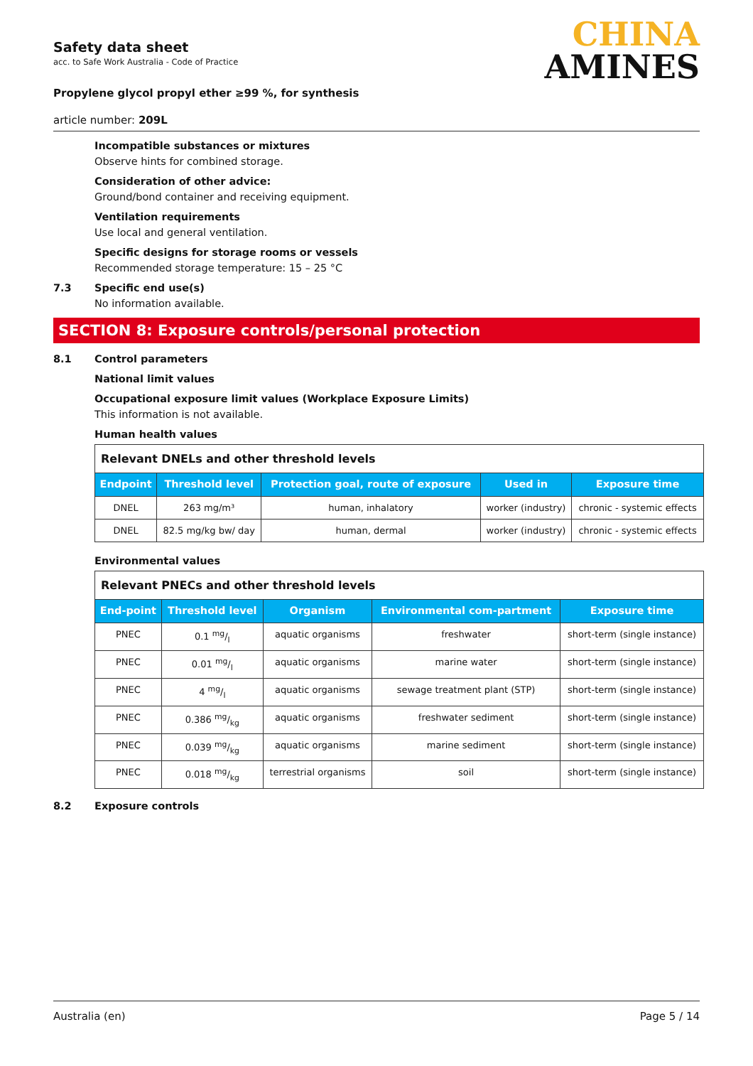Safety data sheet
acc. to Safe Work Australia - Code of Practice
Propylene glycol propyl ether ≥99 %, for synthesis
article number: 209L
CHINA
AMINES
Incompatible substances or mixtures
Observe hints for combined storage.
Consideration of other advice:
Ground/bond container and receiving equipment.
Ventilation requirements
Use local and general ventilation.
Specific designs for storage rooms or vessels
Recommended storage temperature: 15 – 25 °C
7.3 Specific end use(s)
No information available.
SECTION 8: Exposure controls/personal protection
8.1 Control parameters
National limit values
Occupational exposure limit values (Workplace Exposure Limits)
This information is not available.
Human health values
| Relevant DNELs and other threshold levels | | | | |
| Endpoint | Threshold level | Protection goal, route of exposure | Used in | Exposure time |
| DNEL | 263 mg/m³ | human, inhalatory | worker (industry) | chronic - systemic effects |
| DNEL | 82.5 mg/kg bw/ day | human, dermal | worker (industry) | chronic - systemic effects |
Environmental values
| Relevant PNECs and other threshold levels | | | | |
| End-point | Threshold level | Organism | Environmental com-partment | Exposure time |
| PNEC | 0.1 mg/l | aquatic organisms | freshwater | short-term (single instance) |
| PNEC | 0.01 mg/l | aquatic organisms | marine water | short-term (single instance) |
| PNEC | 4 mg/l | aquatic organisms | sewage treatment plant (STP) | short-term (single instance) |
| PNEC | 0.386 mg/kg | aquatic organisms | freshwater sediment | short-term (single instance) |
| PNEC | 0.039 mg/kg | aquatic organisms | marine sediment | short-term (single instance) |
| PNEC | 0.018 mg/kg | terrestrial organisms | soil | short-term (single instance) |
8.2 Exposure controls
Australia (en) Page 5 / 14